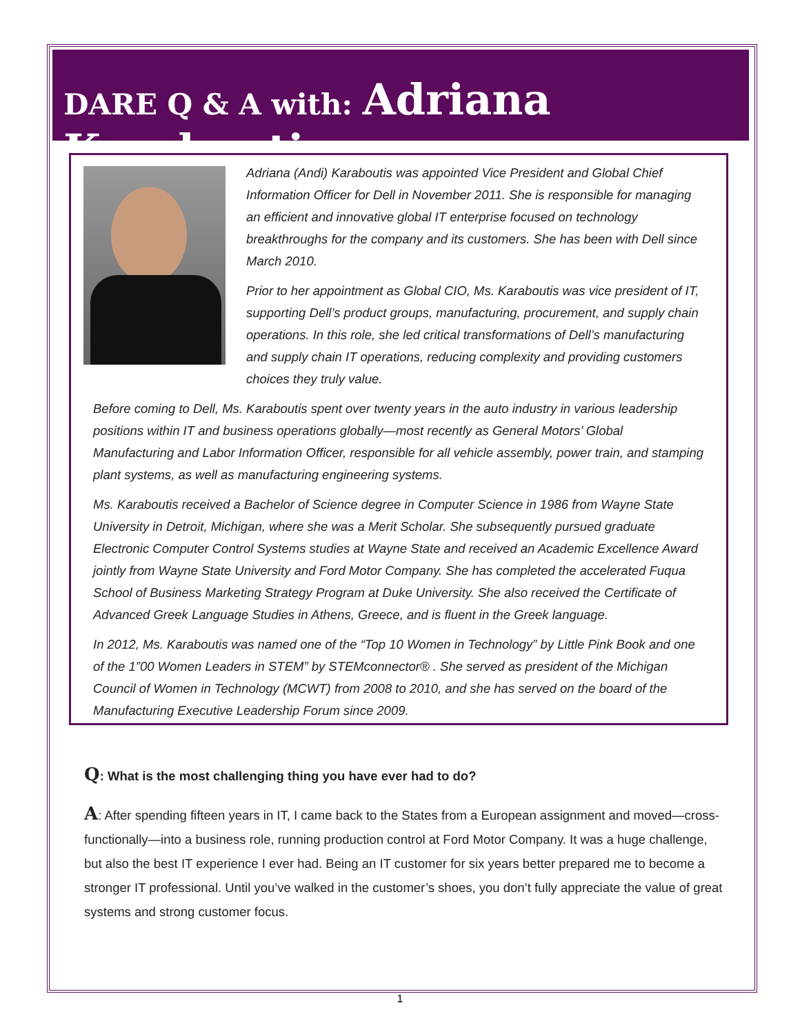DARE Q & A with: Adriana Karaboutis
Adriana (Andi) Karaboutis was appointed Vice President and Global Chief Information Officer for Dell in November 2011. She is responsible for managing an efficient and innovative global IT enterprise focused on technology breakthroughs for the company and its customers. She has been with Dell since March 2010.
Prior to her appointment as Global CIO, Ms. Karaboutis was vice president of IT, supporting Dell’s product groups, manufacturing, procurement, and supply chain operations. In this role, she led critical transformations of Dell’s manufacturing and supply chain IT operations, reducing complexity and providing customers choices they truly value.
Before coming to Dell, Ms. Karaboutis spent over twenty years in the auto industry in various leadership positions within IT and business operations globally—most recently as General Motors’ Global Manufacturing and Labor Information Officer, responsible for all vehicle assembly, power train, and stamping plant systems, as well as manufacturing engineering systems.
Ms. Karaboutis received a Bachelor of Science degree in Computer Science in 1986 from Wayne State University in Detroit, Michigan, where she was a Merit Scholar. She subsequently pursued graduate Electronic Computer Control Systems studies at Wayne State and received an Academic Excellence Award jointly from Wayne State University and Ford Motor Company. She has completed the accelerated Fuqua School of Business Marketing Strategy Program at Duke University. She also received the Certificate of Advanced Greek Language Studies in Athens, Greece, and is fluent in the Greek language.
In 2012, Ms. Karaboutis was named one of the “Top 10 Women in Technology” by Little Pink Book and one of the 1”00 Women Leaders in STEM” by STEMconnector® . She served as president of the Michigan Council of Women in Technology (MCWT) from 2008 to 2010, and she has served on the board of the Manufacturing Executive Leadership Forum since 2009.
Q: What is the most challenging thing you have ever had to do?
A: After spending fifteen years in IT, I came back to the States from a European assignment and moved—cross-functionally—into a business role, running production control at Ford Motor Company. It was a huge challenge, but also the best IT experience I ever had. Being an IT customer for six years better prepared me to become a stronger IT professional. Until you’ve walked in the customer’s shoes, you don’t fully appreciate the value of great systems and strong customer focus.
1